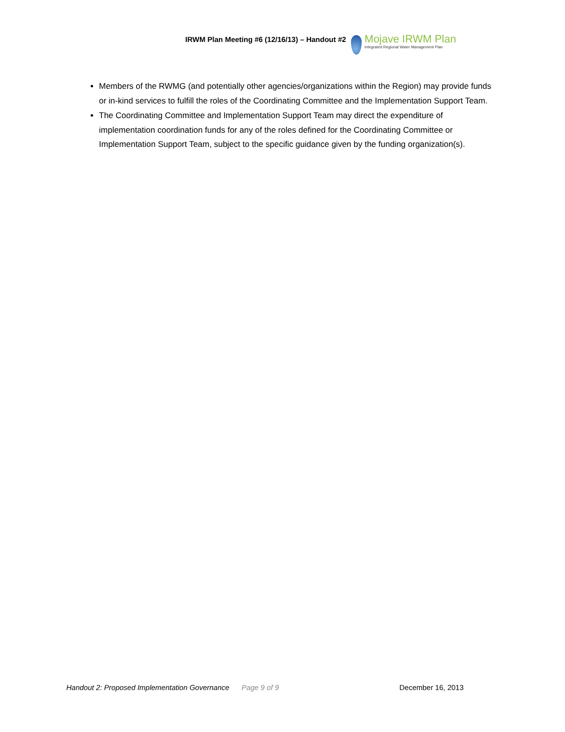IRWM Plan Meeting #6 (12/16/13) – Handout #2
Mojave IRWM Plan
Integrated Regional Water Management Plan
Members of the RWMG (and potentially other agencies/organizations within the Region) may provide funds or in-kind services to fulfill the roles of the Coordinating Committee and the Implementation Support Team.
The Coordinating Committee and Implementation Support Team may direct the expenditure of implementation coordination funds for any of the roles defined for the Coordinating Committee or Implementation Support Team, subject to the specific guidance given by the funding organization(s).
Handout 2: Proposed Implementation Governance Page 9 of 9 December 16, 2013